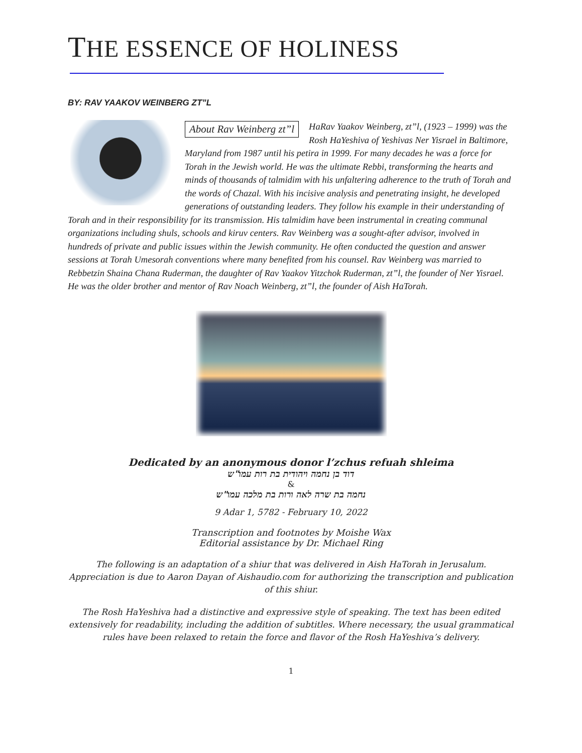THE ESSENCE OF HOLINESS
BY: RAV YAAKOV WEINBERG ZT”L
About Rav Weinberg zt”l
HaRav Yaakov Weinberg, zt”l, (1923 – 1999) was the Rosh HaYeshiva of Yeshivas Ner Yisrael in Baltimore, Maryland from 1987 until his petira in 1999. For many decades he was a force for Torah in the Jewish world. He was the ultimate Rebbi, transforming the hearts and minds of thousands of talmidim with his unfaltering adherence to the truth of Torah and the words of Chazal. With his incisive analysis and penetrating insight, he developed generations of outstanding leaders. They follow his example in their understanding of Torah and in their responsibility for its transmission. His talmidim have been instrumental in creating communal organizations including shuls, schools and kiruv centers. Rav Weinberg was a sought-after advisor, involved in hundreds of private and public issues within the Jewish community. He often conducted the question and answer sessions at Torah Umesorah conventions where many benefited from his counsel. Rav Weinberg was married to Rebbetzin Shaina Chana Ruderman, the daughter of Rav Yaakov Yitzchok Ruderman, zt”l, the founder of Ner Yisrael. He was the older brother and mentor of Rav Noach Weinberg, zt”l, the founder of Aish HaTorah.
Dedicated by an anonymous donor l’zchus refuah shleima
דוד בן נחמה ויהודית בת רות עמו"ש
&
נחמה בת שרה לאה ורות בת מלכה עמו"ש
9 Adar 1, 5782 - February 10, 2022
Transcription and footnotes by Moishe Wax
Editorial assistance by Dr. Michael Ring
The following is an adaptation of a shiur that was delivered in Aish HaTorah in Jerusalum. Appreciation is due to Aaron Dayan of Aishaudio.com for authorizing the transcription and publication of this shiur.
The Rosh HaYeshiva had a distinctive and expressive style of speaking. The text has been edited extensively for readability, including the addition of subtitles. Where necessary, the usual grammatical rules have been relaxed to retain the force and flavor of the Rosh HaYeshiva’s delivery.
1